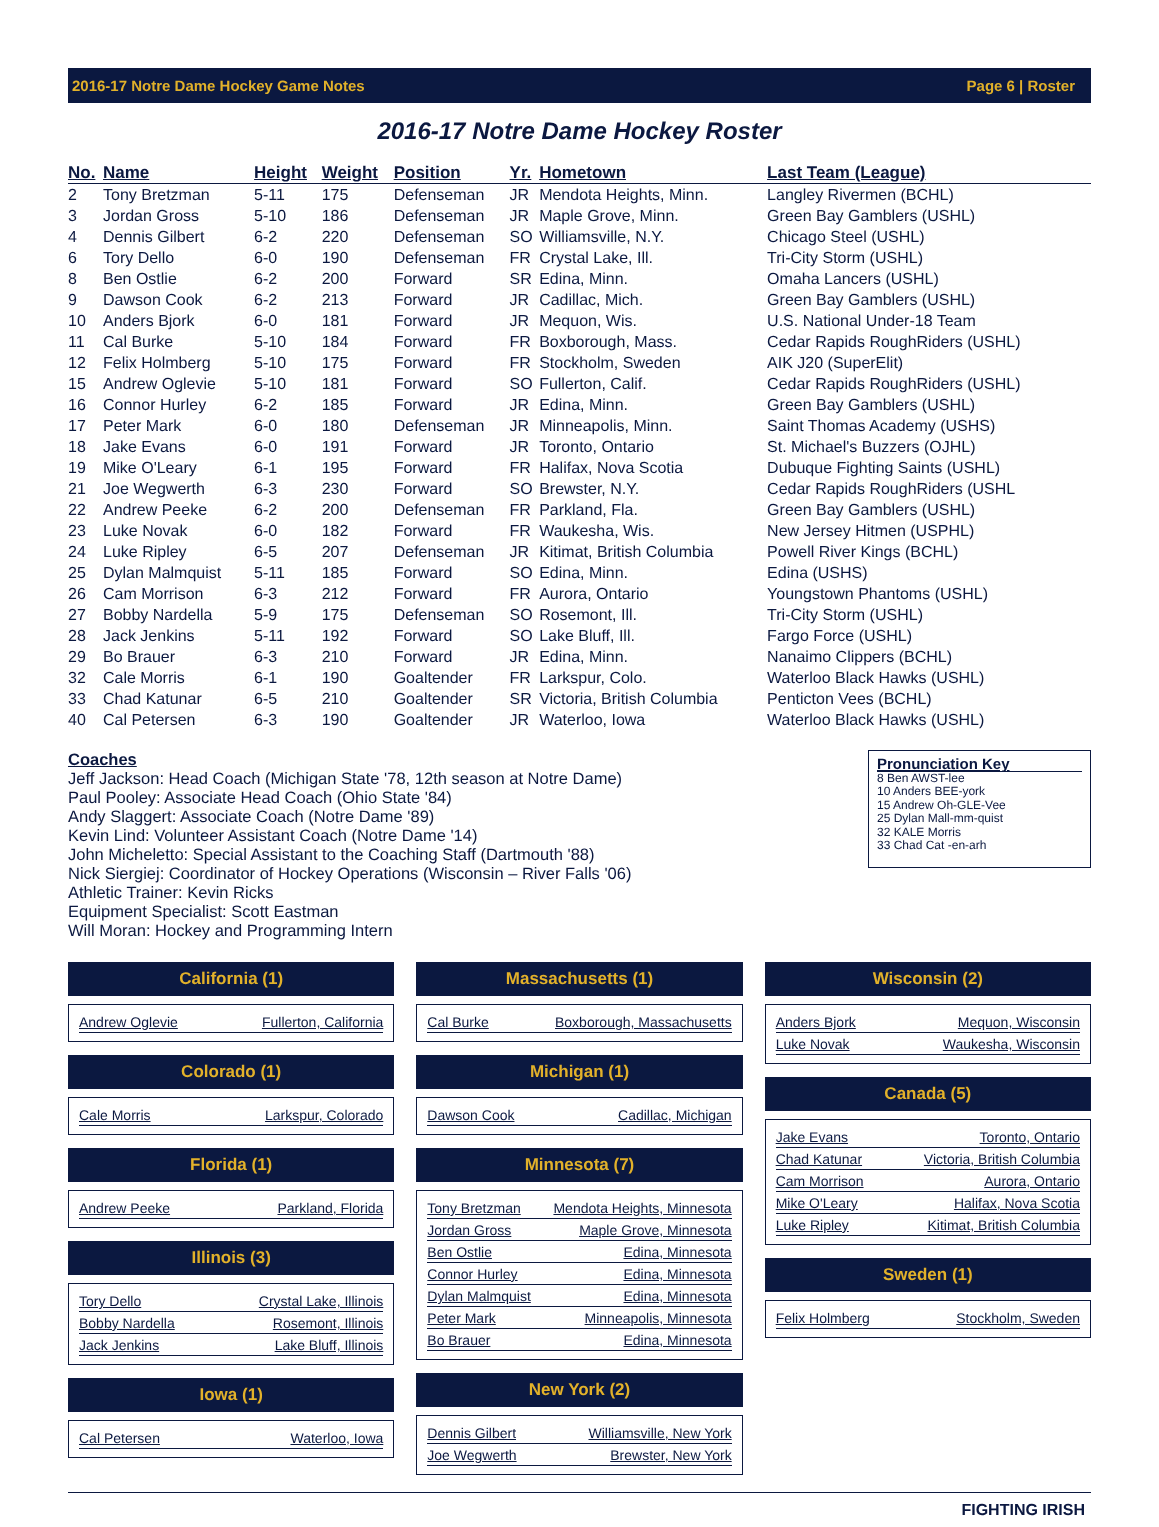2016-17 Notre Dame Hockey Game Notes Page 6 | Roster
2016-17 Notre Dame Hockey Roster
| No. | Name | Height | Weight | Position | Yr. | Hometown | Last Team (League) |
| --- | --- | --- | --- | --- | --- | --- | --- |
| 2 | Tony Bretzman | 5-11 | 175 | Defenseman | JR | Mendota Heights, Minn. | Langley Rivermen (BCHL) |
| 3 | Jordan Gross | 5-10 | 186 | Defenseman | JR | Maple Grove, Minn. | Green Bay Gamblers (USHL) |
| 4 | Dennis Gilbert | 6-2 | 220 | Defenseman | SO | Williamsville, N.Y. | Chicago Steel (USHL) |
| 6 | Tory Dello | 6-0 | 190 | Defenseman | FR | Crystal Lake, Ill. | Tri-City Storm (USHL) |
| 8 | Ben Ostlie | 6-2 | 200 | Forward | SR | Edina, Minn. | Omaha Lancers (USHL) |
| 9 | Dawson Cook | 6-2 | 213 | Forward | JR | Cadillac, Mich. | Green Bay Gamblers (USHL) |
| 10 | Anders Bjork | 6-0 | 181 | Forward | JR | Mequon, Wis. | U.S. National Under-18 Team |
| 11 | Cal Burke | 5-10 | 184 | Forward | FR | Boxborough, Mass. | Cedar Rapids RoughRiders (USHL) |
| 12 | Felix Holmberg | 5-10 | 175 | Forward | FR | Stockholm, Sweden | AIK J20 (SuperElit) |
| 15 | Andrew Oglevie | 5-10 | 181 | Forward | SO | Fullerton, Calif. | Cedar Rapids RoughRiders (USHL) |
| 16 | Connor Hurley | 6-2 | 185 | Forward | JR | Edina, Minn. | Green Bay Gamblers (USHL) |
| 17 | Peter Mark | 6-0 | 180 | Defenseman | JR | Minneapolis, Minn. | Saint Thomas Academy (USHS) |
| 18 | Jake Evans | 6-0 | 191 | Forward | JR | Toronto, Ontario | St. Michael's Buzzers (OJHL) |
| 19 | Mike O'Leary | 6-1 | 195 | Forward | FR | Halifax, Nova Scotia | Dubuque Fighting Saints (USHL) |
| 21 | Joe Wegwerth | 6-3 | 230 | Forward | SO | Brewster, N.Y. | Cedar Rapids RoughRiders (USHL |
| 22 | Andrew Peeke | 6-2 | 200 | Defenseman | FR | Parkland, Fla. | Green Bay Gamblers (USHL) |
| 23 | Luke Novak | 6-0 | 182 | Forward | FR | Waukesha, Wis. | New Jersey Hitmen (USPHL) |
| 24 | Luke Ripley | 6-5 | 207 | Defenseman | JR | Kitimat, British Columbia | Powell River Kings (BCHL) |
| 25 | Dylan Malmquist | 5-11 | 185 | Forward | SO | Edina, Minn. | Edina (USHS) |
| 26 | Cam Morrison | 6-3 | 212 | Forward | FR | Aurora, Ontario | Youngstown Phantoms (USHL) |
| 27 | Bobby Nardella | 5-9 | 175 | Defenseman | SO | Rosemont, Ill. | Tri-City Storm (USHL) |
| 28 | Jack Jenkins | 5-11 | 192 | Forward | SO | Lake Bluff, Ill. | Fargo Force (USHL) |
| 29 | Bo Brauer | 6-3 | 210 | Forward | JR | Edina, Minn. | Nanaimo Clippers (BCHL) |
| 32 | Cale Morris | 6-1 | 190 | Goaltender | FR | Larkspur, Colo. | Waterloo Black Hawks (USHL) |
| 33 | Chad Katunar | 6-5 | 210 | Goaltender | SR | Victoria, British Columbia | Penticton Vees (BCHL) |
| 40 | Cal Petersen | 6-3 | 190 | Goaltender | JR | Waterloo, Iowa | Waterloo Black Hawks (USHL) |
Coaches
Jeff Jackson: Head Coach (Michigan State '78, 12th season at Notre Dame)
Paul Pooley: Associate Head Coach (Ohio State '84)
Andy Slaggert: Associate Coach (Notre Dame '89)
Kevin Lind: Volunteer Assistant Coach (Notre Dame '14)
John Micheletto: Special Assistant to the Coaching Staff (Dartmouth '88)
Nick Siergiej: Coordinator of Hockey Operations (Wisconsin – River Falls '06)
Athletic Trainer: Kevin Ricks
Equipment Specialist: Scott Eastman
Will Moran: Hockey and Programming Intern
Pronunciation Key
8 Ben AWST-lee
10 Anders BEE-york
15 Andrew Oh-GLE-Vee
25 Dylan Mall-mm-quist
32 KALE Morris
33 Chad Cat -en-arh
California (1)
Andrew Oglevie Fullerton, California
Colorado (1)
Cale Morris Larkspur, Colorado
Florida (1)
Andrew Peeke Parkland, Florida
Illinois (3)
Tory Dello Crystal Lake, Illinois
Bobby Nardella Rosemont, Illinois
Jack Jenkins Lake Bluff, Illinois
Iowa (1)
Cal Petersen Waterloo, Iowa
Massachusetts (1)
Cal Burke Boxborough, Massachusetts
Michigan (1)
Dawson Cook Cadillac, Michigan
Minnesota (7)
Tony Bretzman Mendota Heights, Minnesota
Jordan Gross Maple Grove, Minnesota
Ben Ostlie Edina, Minnesota
Connor Hurley Edina, Minnesota
Dylan Malmquist Edina, Minnesota
Peter Mark Minneapolis, Minnesota
Bo Brauer Edina, Minnesota
New York (2)
Dennis Gilbert Williamsville, New York
Joe Wegwerth Brewster, New York
Wisconsin (2)
Anders Bjork Mequon, Wisconsin
Luke Novak Waukesha, Wisconsin
Canada (5)
Jake Evans Toronto, Ontario
Chad Katunar Victoria, British Columbia
Cam Morrison Aurora, Ontario
Mike O'Leary Halifax, Nova Scotia
Luke Ripley Kitimat, British Columbia
Sweden (1)
Felix Holmberg Stockholm, Sweden
FIGHTING IRISH